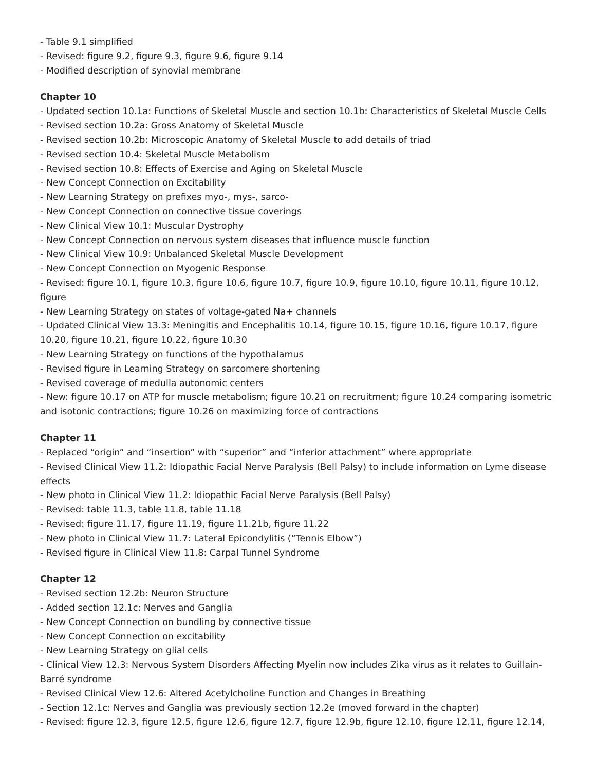- Table 9.1 simplified
- Revised: figure 9.2, figure 9.3, figure 9.6, figure 9.14
- Modified description of synovial membrane
Chapter 10
- Updated section 10.1a: Functions of Skeletal Muscle and section 10.1b: Characteristics of Skeletal Muscle Cells
- Revised section 10.2a: Gross Anatomy of Skeletal Muscle
- Revised section 10.2b: Microscopic Anatomy of Skeletal Muscle to add details of triad
- Revised section 10.4: Skeletal Muscle Metabolism
- Revised section 10.8: Effects of Exercise and Aging on Skeletal Muscle
- New Concept Connection on Excitability
- New Learning Strategy on prefixes myo-, mys-, sarco-
- New Concept Connection on connective tissue coverings
- New Clinical View 10.1: Muscular Dystrophy
- New Concept Connection on nervous system diseases that influence muscle function
- New Clinical View 10.9: Unbalanced Skeletal Muscle Development
- New Concept Connection on Myogenic Response
- Revised: figure 10.1, figure 10.3, figure 10.6, figure 10.7, figure 10.9, figure 10.10, figure 10.11, figure 10.12, figure
- New Learning Strategy on states of voltage-gated Na+ channels
- Updated Clinical View 13.3: Meningitis and Encephalitis 10.14, figure 10.15, figure 10.16, figure 10.17, figure 10.20, figure 10.21, figure 10.22, figure 10.30
- New Learning Strategy on functions of the hypothalamus
- Revised figure in Learning Strategy on sarcomere shortening
- Revised coverage of medulla autonomic centers
- New: figure 10.17 on ATP for muscle metabolism; figure 10.21 on recruitment; figure 10.24 comparing isometric and isotonic contractions; figure 10.26 on maximizing force of contractions
Chapter 11
- Replaced “origin” and “insertion” with “superior” and “inferior attachment” where appropriate
- Revised Clinical View 11.2: Idiopathic Facial Nerve Paralysis (Bell Palsy) to include information on Lyme disease effects
- New photo in Clinical View 11.2: Idiopathic Facial Nerve Paralysis (Bell Palsy)
- Revised: table 11.3, table 11.8, table 11.18
- Revised: figure 11.17, figure 11.19, figure 11.21b, figure 11.22
- New photo in Clinical View 11.7: Lateral Epicondylitis (“Tennis Elbow”)
- Revised figure in Clinical View 11.8: Carpal Tunnel Syndrome
Chapter 12
- Revised section 12.2b: Neuron Structure
- Added section 12.1c: Nerves and Ganglia
- New Concept Connection on bundling by connective tissue
- New Concept Connection on excitability
- New Learning Strategy on glial cells
- Clinical View 12.3: Nervous System Disorders Affecting Myelin now includes Zika virus as it relates to Guillain-Barré syndrome
- Revised Clinical View 12.6: Altered Acetylcholine Function and Changes in Breathing
- Section 12.1c: Nerves and Ganglia was previously section 12.2e (moved forward in the chapter)
- Revised: figure 12.3, figure 12.5, figure 12.6, figure 12.7, figure 12.9b, figure 12.10, figure 12.11, figure 12.14,